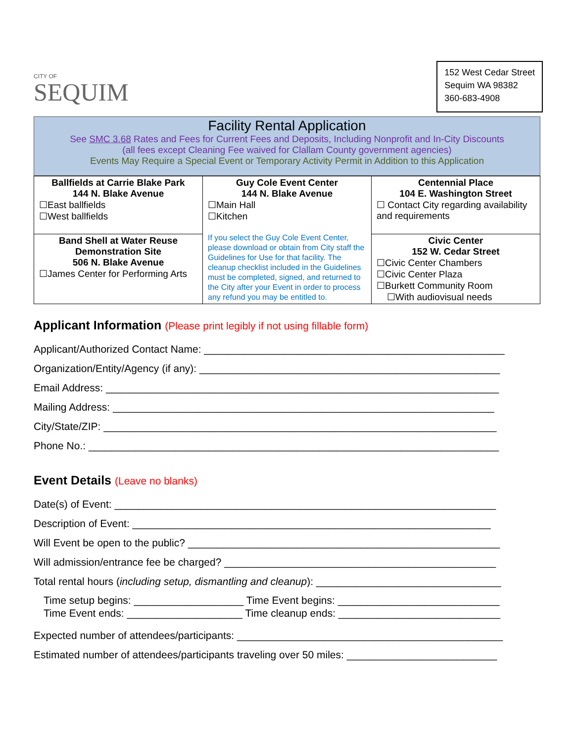CITY OF
SEQUIM
152 West Cedar Street
Sequim WA 98382
360-683-4908
Facility Rental Application
See SMC 3.68 Rates and Fees for Current Fees and Deposits, Including Nonprofit and In-City Discounts
(all fees except Cleaning Fee waived for Clallam County government agencies)
Events May Require a Special Event or Temporary Activity Permit in Addition to this Application
| Ballfields at Carrie Blake Park 144 N. Blake Avenue ☐East ballfields ☐West ballfields | Guy Cole Event Center 144 N. Blake Avenue ☐Main Hall ☐Kitchen If you select the Guy Cole Event Center, please download or obtain from City staff the Guidelines for Use for that facility. The cleanup checklist included in the Guidelines must be completed, signed, and returned to the City after your Event in order to process any refund you may be entitled to. | Centennial Place 104 E. Washington Street ☐ Contact City regarding availability and requirements |
| Band Shell at Water Reuse Demonstration Site 506 N. Blake Avenue ☐James Center for Performing Arts | | Civic Center 152 W. Cedar Street ☐Civic Center Chambers ☐Civic Center Plaza ☐Burkett Community Room ☐With audiovisual needs |
Applicant Information (Please print legibly if not using fillable form)
Applicant/Authorized Contact Name: ____________________________________________________
Organization/Entity/Agency (if any): ____________________________________________________
Email Address: ____________________________________________________________________
Mailing Address: __________________________________________________________________
City/State/ZIP: ____________________________________________________________________
Phone No.: _______________________________________________________________________
Event Details (Leave no blanks)
Date(s) of Event: __________________________________________________________________
Description of Event: ______________________________________________________________
Will Event be open to the public? ______________________________________________________
Will admission/entrance fee be charged? _______________________________________________
Total rental hours (including setup, dismantling and cleanup): ________________________________
Time setup begins: ___________________ Time Event begins: ____________________________
Time Event ends: ____________________ Time cleanup ends: ____________________________
Expected number of attendees/participants: ______________________________________________
Estimated number of attendees/participants traveling over 50 miles: __________________________